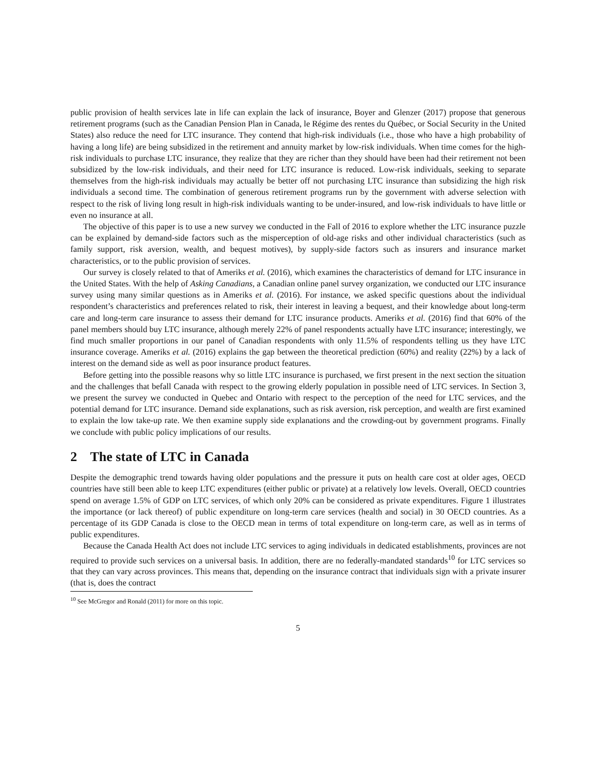public provision of health services late in life can explain the lack of insurance, Boyer and Glenzer (2017) propose that generous retirement programs (such as the Canadian Pension Plan in Canada, le Régime des rentes du Québec, or Social Security in the United States) also reduce the need for LTC insurance. They contend that high-risk individuals (i.e., those who have a high probability of having a long life) are being subsidized in the retirement and annuity market by low-risk individuals. When time comes for the high-risk individuals to purchase LTC insurance, they realize that they are richer than they should have been had their retirement not been subsidized by the low-risk individuals, and their need for LTC insurance is reduced. Low-risk individuals, seeking to separate themselves from the high-risk individuals may actually be better off not purchasing LTC insurance than subsidizing the high risk individuals a second time. The combination of generous retirement programs run by the government with adverse selection with respect to the risk of living long result in high-risk individuals wanting to be under-insured, and low-risk individuals to have little or even no insurance at all.
The objective of this paper is to use a new survey we conducted in the Fall of 2016 to explore whether the LTC insurance puzzle can be explained by demand-side factors such as the misperception of old-age risks and other individual characteristics (such as family support, risk aversion, wealth, and bequest motives), by supply-side factors such as insurers and insurance market characteristics, or to the public provision of services.
Our survey is closely related to that of Ameriks et al. (2016), which examines the characteristics of demand for LTC insurance in the United States. With the help of Asking Canadians, a Canadian online panel survey organization, we conducted our LTC insurance survey using many similar questions as in Ameriks et al. (2016). For instance, we asked specific questions about the individual respondent’s characteristics and preferences related to risk, their interest in leaving a bequest, and their knowledge about long-term care and long-term care insurance to assess their demand for LTC insurance products. Ameriks et al. (2016) find that 60% of the panel members should buy LTC insurance, although merely 22% of panel respondents actually have LTC insurance; interestingly, we find much smaller proportions in our panel of Canadian respondents with only 11.5% of respondents telling us they have LTC insurance coverage. Ameriks et al. (2016) explains the gap between the theoretical prediction (60%) and reality (22%) by a lack of interest on the demand side as well as poor insurance product features.
Before getting into the possible reasons why so little LTC insurance is purchased, we first present in the next section the situation and the challenges that befall Canada with respect to the growing elderly population in possible need of LTC services. In Section 3, we present the survey we conducted in Quebec and Ontario with respect to the perception of the need for LTC services, and the potential demand for LTC insurance. Demand side explanations, such as risk aversion, risk perception, and wealth are first examined to explain the low take-up rate. We then examine supply side explanations and the crowding-out by government programs. Finally we conclude with public policy implications of our results.
2 The state of LTC in Canada
Despite the demographic trend towards having older populations and the pressure it puts on health care cost at older ages, OECD countries have still been able to keep LTC expenditures (either public or private) at a relatively low levels. Overall, OECD countries spend on average 1.5% of GDP on LTC services, of which only 20% can be considered as private expenditures. Figure 1 illustrates the importance (or lack thereof) of public expenditure on long-term care services (health and social) in 30 OECD countries. As a percentage of its GDP Canada is close to the OECD mean in terms of total expenditure on long-term care, as well as in terms of public expenditures.
Because the Canada Health Act does not include LTC services to aging individuals in dedicated establishments, provinces are not required to provide such services on a universal basis. In addition, there are no federally-mandated standards<sup>10</sup> for LTC services so that they can vary across provinces. This means that, depending on the insurance contract that individuals sign with a private insurer (that is, does the contract
<sup>10</sup> See McGregor and Ronald (2011) for more on this topic.
5